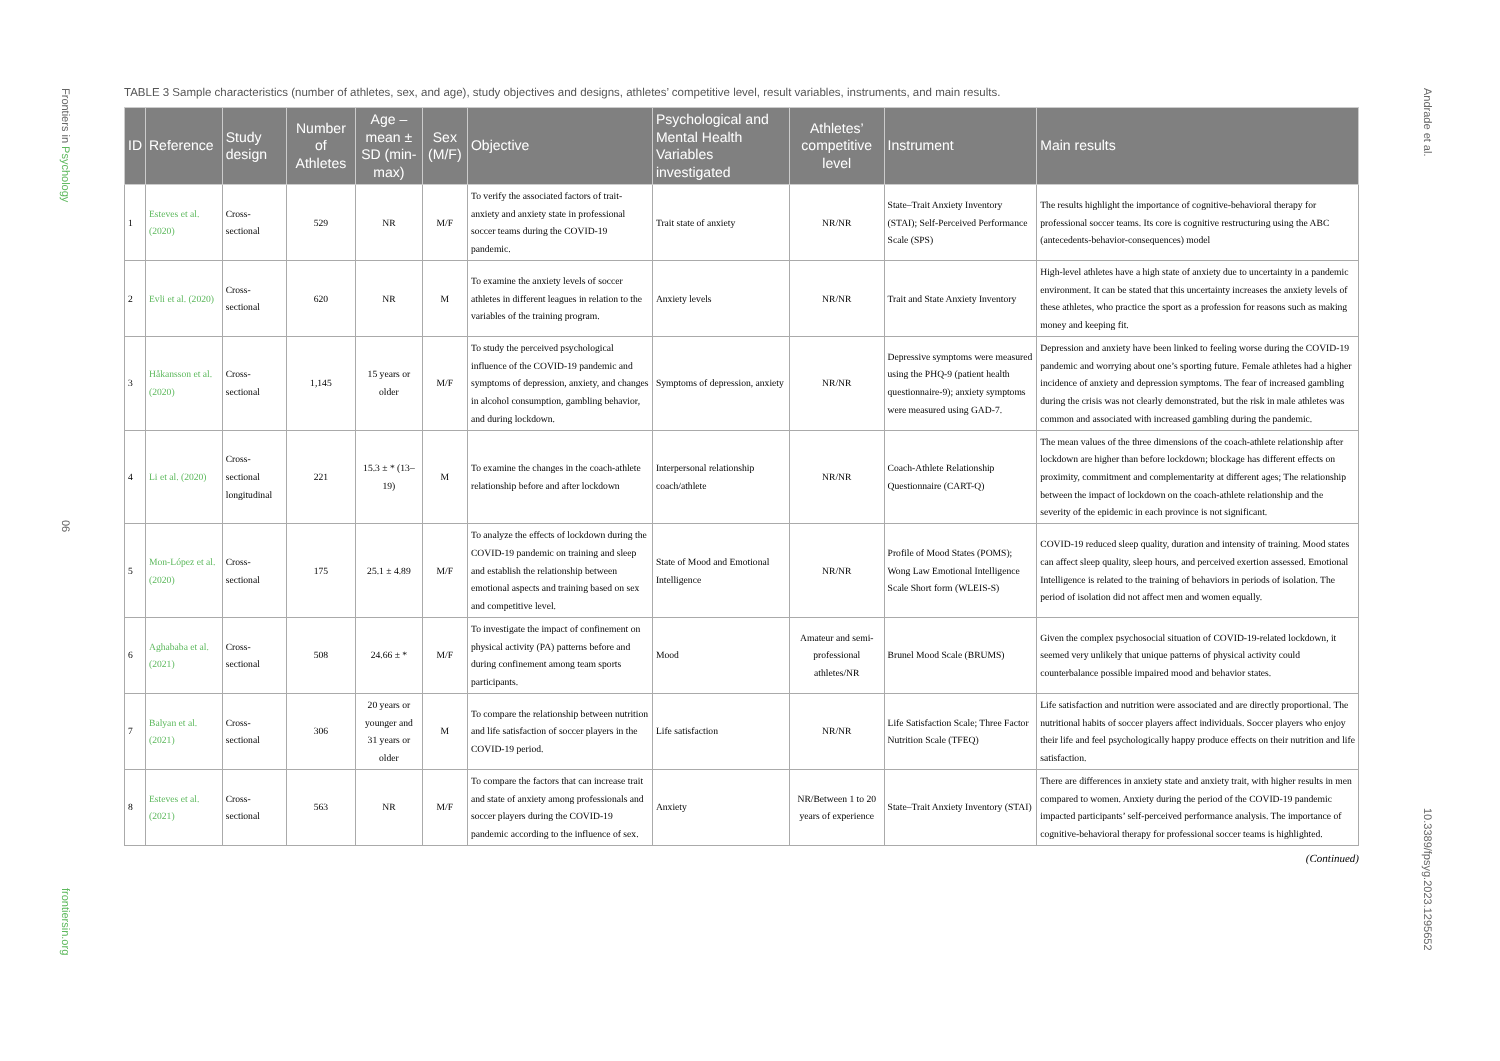Frontiers in Psychology
06
frontiersin.org
Andrade et al.
10.3389/fpsyg.2023.1295652
TABLE 3 Sample characteristics (number of athletes, sex, and age), study objectives and designs, athletes’ competitive level, result variables, instruments, and main results.
| ID | Reference | Study design | Number of Athletes | Age – mean ± SD (min-max) | Sex (M/F) | Objective | Psychological and Mental Health Variables investigated | Athletes’ competitive level | Instrument | Main results |
| --- | --- | --- | --- | --- | --- | --- | --- | --- | --- | --- |
| 1 | Esteves et al. (2020) | Cross-sectional | 529 | NR | M/F | To verify the associated factors of trait-anxiety and anxiety state in professional soccer teams during the COVID-19 pandemic. | Trait state of anxiety | NR/NR | State–Trait Anxiety Inventory (STAI); Self-Perceived Performance Scale (SPS) | The results highlight the importance of cognitive-behavioral therapy for professional soccer teams. Its core is cognitive restructuring using the ABC (antecedents-behavior-consequences) model |
| 2 | Evli et al. (2020) | Cross-sectional | 620 | NR | M | To examine the anxiety levels of soccer athletes in different leagues in relation to the variables of the training program. | Anxiety levels | NR/NR | Trait and State Anxiety Inventory | High-level athletes have a high state of anxiety due to uncertainty in a pandemic environment. It can be stated that this uncertainty increases the anxiety levels of these athletes, who practice the sport as a profession for reasons such as making money and keeping fit. |
| 3 | Håkansson et al. (2020) | Cross-sectional | 1,145 | 15 years or older | M/F | To study the perceived psychological influence of the COVID-19 pandemic and symptoms of depression, anxiety, and changes in alcohol consumption, gambling behavior, and during lockdown. | Symptoms of depression, anxiety | NR/NR | Depressive symptoms were measured using the PHQ-9 (patient health questionnaire-9); anxiety symptoms were measured using GAD-7. | Depression and anxiety have been linked to feeling worse during the COVID-19 pandemic and worrying about one’s sporting future. Female athletes had a higher incidence of anxiety and depression symptoms. The fear of increased gambling during the crisis was not clearly demonstrated, but the risk in male athletes was common and associated with increased gambling during the pandemic. |
| 4 | Li et al. (2020) | Cross-sectional longitudinal | 221 | 15.3 ± * (13–19) | M | To examine the changes in the coach-athlete relationship before and after lockdown | Interpersonal relationship coach/athlete | NR/NR | Coach-Athlete Relationship Questionnaire (CART-Q) | The mean values of the three dimensions of the coach-athlete relationship after lockdown are higher than before lockdown; blockage has different effects on proximity, commitment and complementarity at different ages; The relationship between the impact of lockdown on the coach-athlete relationship and the severity of the epidemic in each province is not significant. |
| 5 | Mon-López et al. (2020) | Cross-sectional | 175 | 25.1 ± 4.89 | M/F | To analyze the effects of lockdown during the COVID-19 pandemic on training and sleep and establish the relationship between emotional aspects and training based on sex and competitive level. | State of Mood and Emotional Intelligence | NR/NR | Profile of Mood States (POMS); Wong Law Emotional Intelligence Scale Short form (WLEIS-S) | COVID-19 reduced sleep quality, duration and intensity of training. Mood states can affect sleep quality, sleep hours, and perceived exertion assessed. Emotional Intelligence is related to the training of behaviors in periods of isolation. The period of isolation did not affect men and women equally. |
| 6 | Aghababa et al. (2021) | Cross-sectional | 508 | 24.66 ± * | M/F | To investigate the impact of confinement on physical activity (PA) patterns before and during confinement among team sports participants. | Mood | Amateur and semi-professional athletes/NR | Brunel Mood Scale (BRUMS) | Given the complex psychosocial situation of COVID-19-related lockdown, it seemed very unlikely that unique patterns of physical activity could counterbalance possible impaired mood and behavior states. |
| 7 | Balyan et al. (2021) | Cross-sectional | 306 | 20 years or younger and 31 years or older | M | To compare the relationship between nutrition and life satisfaction of soccer players in the COVID-19 period. | Life satisfaction | NR/NR | Life Satisfaction Scale; Three Factor Nutrition Scale (TFEQ) | Life satisfaction and nutrition were associated and are directly proportional. The nutritional habits of soccer players affect individuals. Soccer players who enjoy their life and feel psychologically happy produce effects on their nutrition and life satisfaction. |
| 8 | Esteves et al. (2021) | Cross-sectional | 563 | NR | M/F | To compare the factors that can increase trait and state of anxiety among professionals and soccer players during the COVID-19 pandemic according to the influence of sex. | Anxiety | NR/Between 1 to 20 years of experience | State–Trait Anxiety Inventory (STAI) | There are differences in anxiety state and anxiety trait, with higher results in men compared to women. Anxiety during the period of the COVID-19 pandemic impacted participants’ self-perceived performance analysis. The importance of cognitive-behavioral therapy for professional soccer teams is highlighted. |
(Continued)